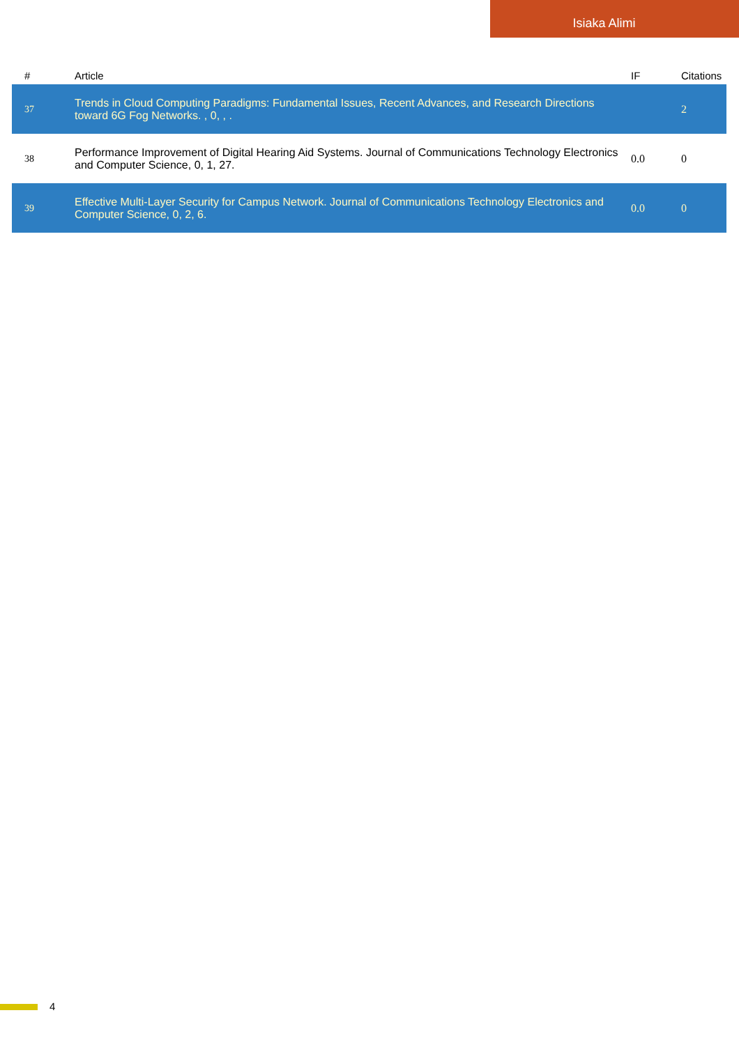Isiaka Alimi
| # | Article | IF | Citations |
| --- | --- | --- | --- |
| 37 | Trends in Cloud Computing Paradigms: Fundamental Issues, Recent Advances, and Research Directions toward 6G Fog Networks. , 0, , . | | 2 |
| 38 | Performance Improvement of Digital Hearing Aid Systems. Journal of Communications Technology Electronics and Computer Science, 0, 1, 27. | 0.0 | 0 |
| 39 | Effective Multi-Layer Security for Campus Network. Journal of Communications Technology Electronics and Computer Science, 0, 2, 6. | 0.0 | 0 |
4